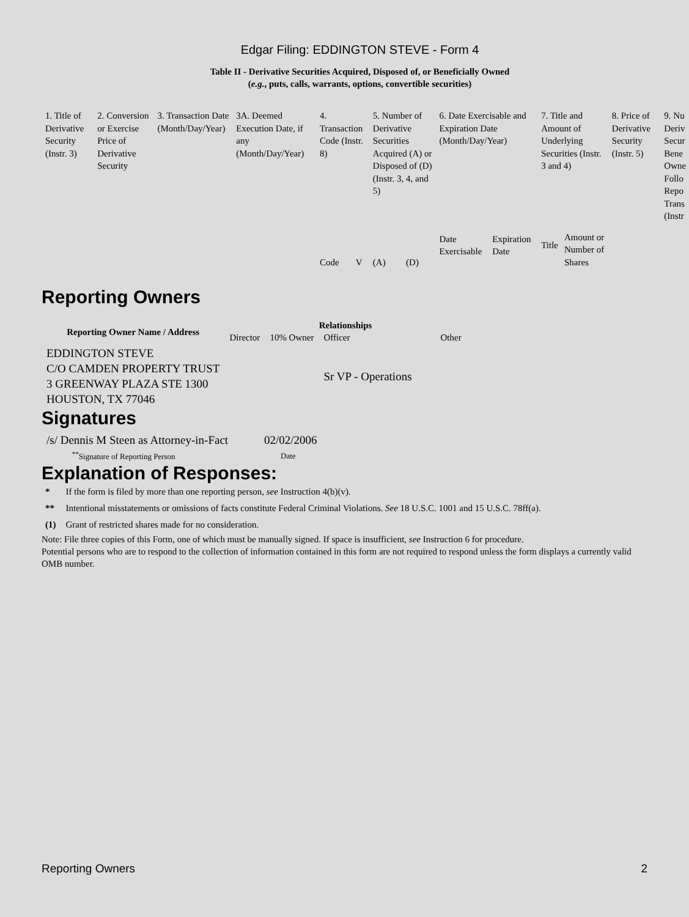Edgar Filing: EDDINGTON STEVE - Form 4
Table II - Derivative Securities Acquired, Disposed of, or Beneficially Owned
(e.g., puts, calls, warrants, options, convertible securities)
| 1. Title of Derivative Security (Instr. 3) | 2. Conversion or Exercise Price of Derivative Security | 3. Transaction Date (Month/Day/Year) | 3A. Deemed Execution Date, if any (Month/Day/Year) | 4. Transaction Code (Instr. 8) | | 5. Number of Derivative Securities Acquired (A) or Disposed of (D) (Instr. 3, 4, and 5) | | 6. Date Exercisable and Expiration Date (Month/Day/Year) | | 7. Title and Amount of Underlying Securities (Instr. 3 and 4) | | 8. Price of Derivative Security (Instr. 5) | 9. Nu Deriv Secur Bene Owne Follo Repo Trans (Instr |
| | | | | Code | V | (A) | (D) | Date Exercisable | Expiration Date | Title | Amount or Number of Shares | | |
Reporting Owners
| Reporting Owner Name / Address | Relationships | | | |
| --- | --- | --- | --- | --- |
| | Director | 10% Owner | Officer | Other |
| EDDINGTON STEVE C/O CAMDEN PROPERTY TRUST 3 GREENWAY PLAZA STE 1300 HOUSTON, TX 77046 | | | Sr VP - Operations | |
Signatures
| /s/ Dennis M Steen as Attorney-in-Fact | 02/02/2006 |
| <sup>**</sup> Signature of Reporting Person | Date |
Explanation of Responses:
| * | If the form is filed by more than one reporting person, see Instruction 4(b)(v). |
| ** | Intentional misstatements or omissions of facts constitute Federal Criminal Violations. See 18 U.S.C. 1001 and 15 U.S.C. 78ff(a). |
| (1) | Grant of restricted shares made for no consideration. |
Note: File three copies of this Form, one of which must be manually signed. If space is insufficient, see Instruction 6 for procedure.
Potential persons who are to respond to the collection of information contained in this form are not required to respond unless the form displays a currently valid OMB number.
Reporting Owners 2